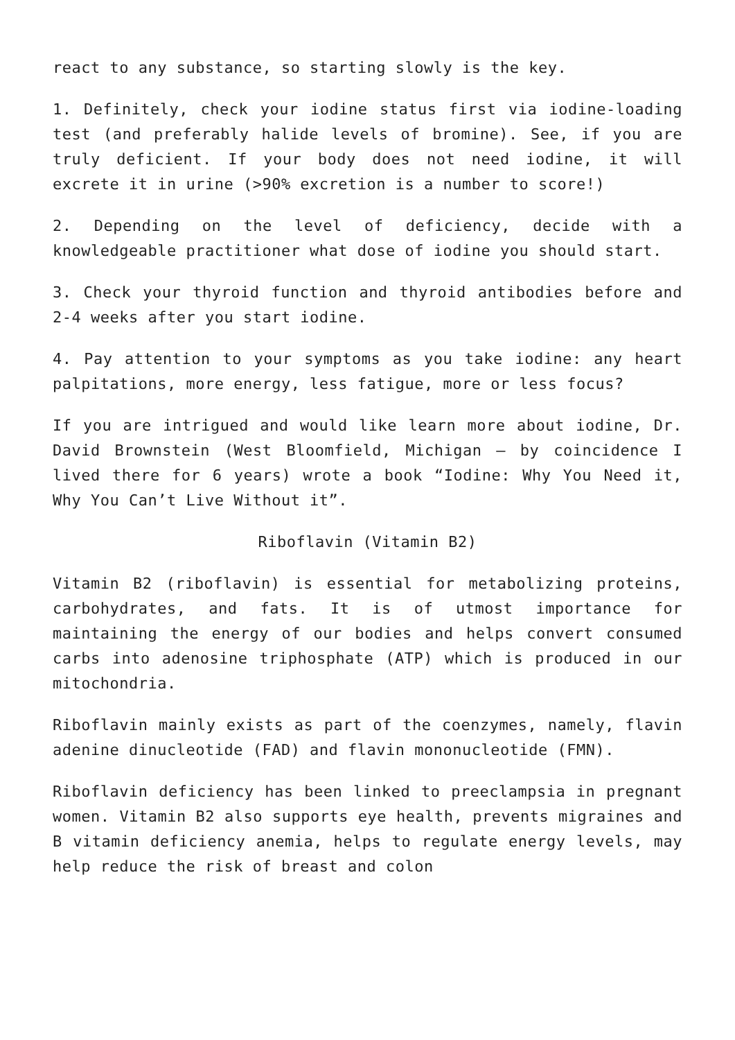react to any substance, so starting slowly is the key.
1. Definitely, check your iodine status first via iodine-loading test (and preferably halide levels of bromine). See, if you are truly deficient. If your body does not need iodine, it will excrete it in urine (>90% excretion is a number to score!)
2. Depending on the level of deficiency, decide with a knowledgeable practitioner what dose of iodine you should start.
3. Check your thyroid function and thyroid antibodies before and 2-4 weeks after you start iodine.
4. Pay attention to your symptoms as you take iodine: any heart palpitations, more energy, less fatigue, more or less focus?
If you are intrigued and would like learn more about iodine, Dr. David Brownstein (West Bloomfield, Michigan – by coincidence I lived there for 6 years) wrote a book “Iodine: Why You Need it, Why You Can’t Live Without it”.
Riboflavin (Vitamin B2)
Vitamin B2 (riboflavin) is essential for metabolizing proteins, carbohydrates, and fats. It is of utmost importance for maintaining the energy of our bodies and helps convert consumed carbs into adenosine triphosphate (ATP) which is produced in our mitochondria.
Riboflavin mainly exists as part of the coenzymes, namely, flavin adenine dinucleotide (FAD) and flavin mononucleotide (FMN).
Riboflavin deficiency has been linked to preeclampsia in pregnant women. Vitamin B2 also supports eye health, prevents migraines and B vitamin deficiency anemia, helps to regulate energy levels, may help reduce the risk of breast and colon